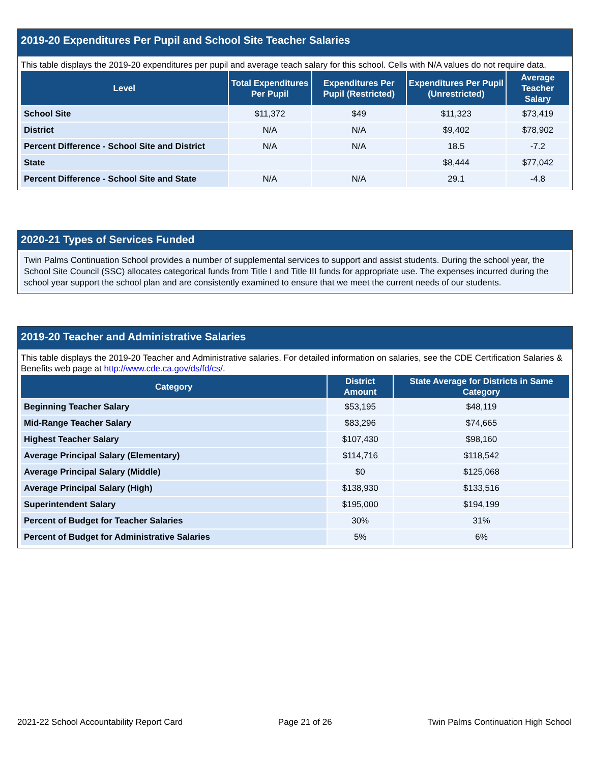2019-20 Expenditures Per Pupil and School Site Teacher Salaries
This table displays the 2019-20 expenditures per pupil and average teach salary for this school. Cells with N/A values do not require data.
| Level | Total Expenditures Per Pupil | Expenditures Per Pupil (Restricted) | Expenditures Per Pupil (Unrestricted) | Average Teacher Salary |
| --- | --- | --- | --- | --- |
| School Site | $11,372 | $49 | $11,323 | $73,419 |
| District | N/A | N/A | $9,402 | $78,902 |
| Percent Difference - School Site and District | N/A | N/A | 18.5 | -7.2 |
| State | | | $8,444 | $77,042 |
| Percent Difference - School Site and State | N/A | N/A | 29.1 | -4.8 |
2020-21 Types of Services Funded
Twin Palms Continuation School provides a number of supplemental services to support and assist students. During the school year, the School Site Council (SSC) allocates categorical funds from Title I and Title III funds for appropriate use. The expenses incurred during the school year support the school plan and are consistently examined to ensure that we meet the current needs of our students.
2019-20 Teacher and Administrative Salaries
This table displays the 2019-20 Teacher and Administrative salaries. For detailed information on salaries, see the CDE Certification Salaries & Benefits web page at http://www.cde.ca.gov/ds/fd/cs/.
| Category | District Amount | State Average for Districts in Same Category |
| --- | --- | --- |
| Beginning Teacher Salary | $53,195 | $48,119 |
| Mid-Range Teacher Salary | $83,296 | $74,665 |
| Highest Teacher Salary | $107,430 | $98,160 |
| Average Principal Salary (Elementary) | $114,716 | $118,542 |
| Average Principal Salary (Middle) | $0 | $125,068 |
| Average Principal Salary (High) | $138,930 | $133,516 |
| Superintendent Salary | $195,000 | $194,199 |
| Percent of Budget for Teacher Salaries | 30% | 31% |
| Percent of Budget for Administrative Salaries | 5% | 6% |
2021-22 School Accountability Report Card Page 21 of 26 Twin Palms Continuation High School